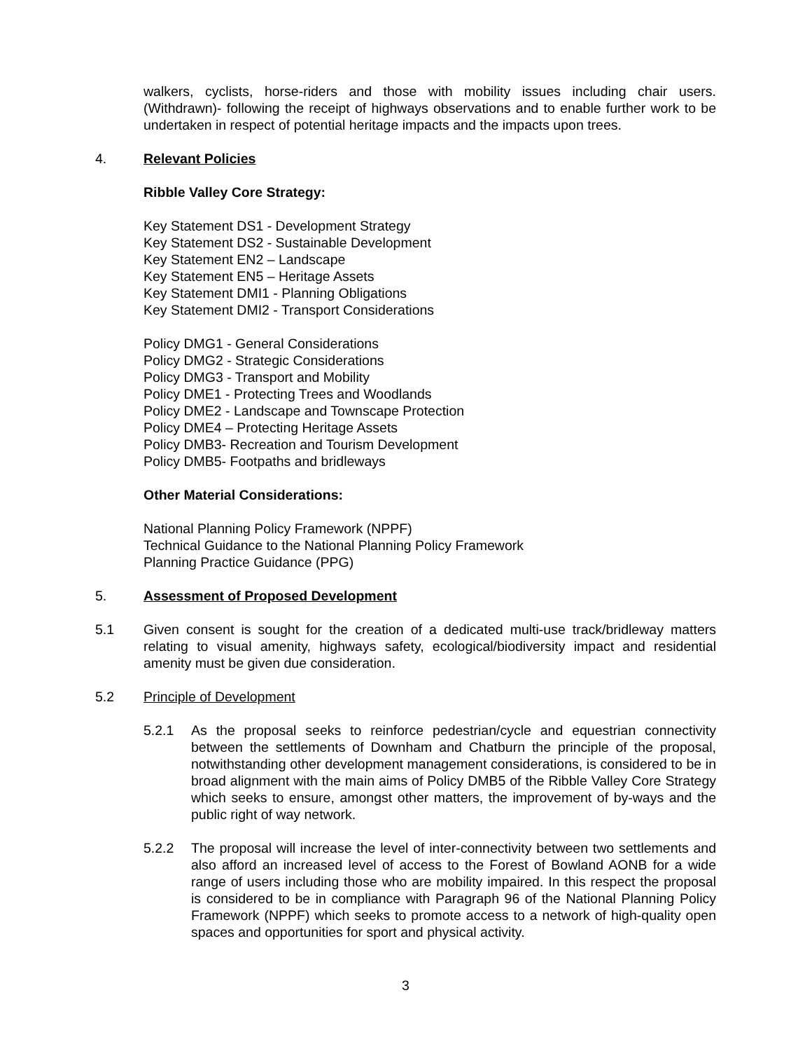walkers, cyclists, horse-riders and those with mobility issues including chair users. (Withdrawn)- following the receipt of highways observations and to enable further work to be undertaken in respect of potential heritage impacts and the impacts upon trees.
4. Relevant Policies
Ribble Valley Core Strategy:
Key Statement DS1 - Development Strategy
Key Statement DS2 - Sustainable Development
Key Statement EN2 – Landscape
Key Statement EN5 – Heritage Assets
Key Statement DMI1 - Planning Obligations
Key Statement DMI2 - Transport Considerations
Policy DMG1 - General Considerations
Policy DMG2 - Strategic Considerations
Policy DMG3 - Transport and Mobility
Policy DME1 - Protecting Trees and Woodlands
Policy DME2 - Landscape and Townscape Protection
Policy DME4 – Protecting Heritage Assets
Policy DMB3- Recreation and Tourism Development
Policy DMB5- Footpaths and bridleways
Other Material Considerations:
National Planning Policy Framework (NPPF)
Technical Guidance to the National Planning Policy Framework
Planning Practice Guidance (PPG)
5. Assessment of Proposed Development
5.1 Given consent is sought for the creation of a dedicated multi-use track/bridleway matters relating to visual amenity, highways safety, ecological/biodiversity impact and residential amenity must be given due consideration.
5.2 Principle of Development
5.2.1 As the proposal seeks to reinforce pedestrian/cycle and equestrian connectivity between the settlements of Downham and Chatburn the principle of the proposal, notwithstanding other development management considerations, is considered to be in broad alignment with the main aims of Policy DMB5 of the Ribble Valley Core Strategy which seeks to ensure, amongst other matters, the improvement of by-ways and the public right of way network.
5.2.2 The proposal will increase the level of inter-connectivity between two settlements and also afford an increased level of access to the Forest of Bowland AONB for a wide range of users including those who are mobility impaired. In this respect the proposal is considered to be in compliance with Paragraph 96 of the National Planning Policy Framework (NPPF) which seeks to promote access to a network of high-quality open spaces and opportunities for sport and physical activity.
3